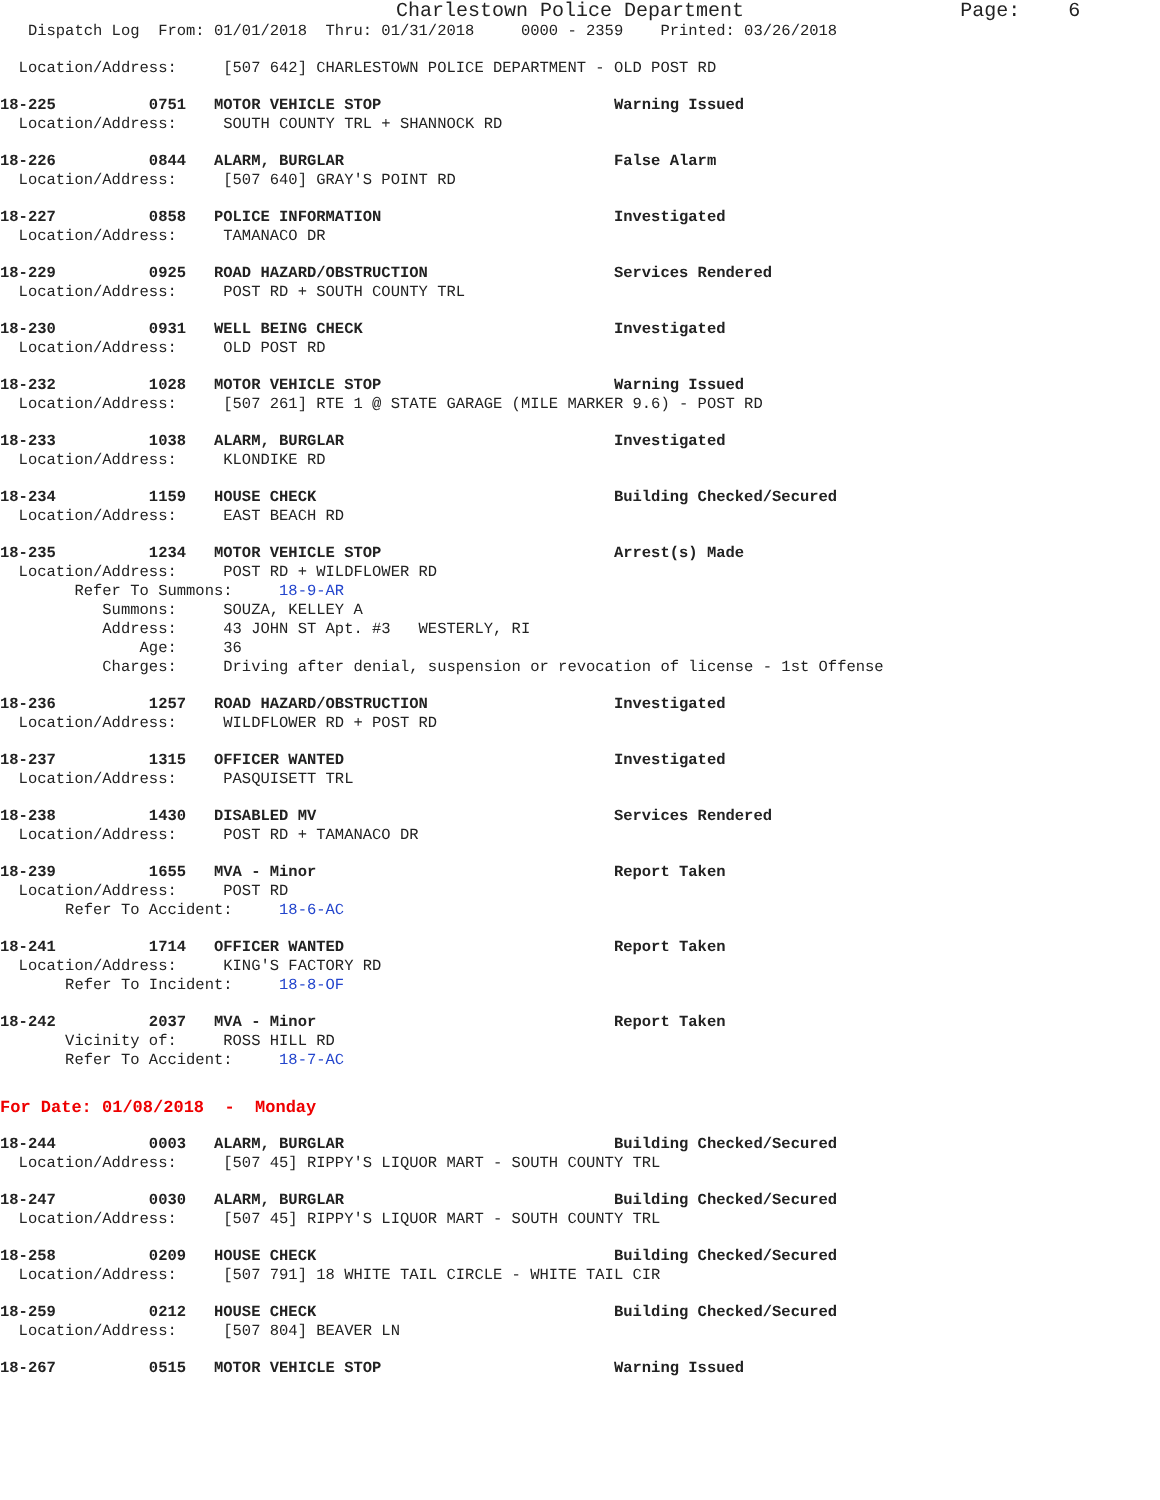Charlestown Police Department Page: 6
Dispatch Log From: 01/01/2018 Thru: 01/31/2018 0000 - 2359 Printed: 03/26/2018
Location/Address: [507 642] CHARLESTOWN POLICE DEPARTMENT - OLD POST RD
18-225 0751 MOTOR VEHICLE STOP Warning Issued
Location/Address: SOUTH COUNTY TRL + SHANNOCK RD
18-226 0844 ALARM, BURGLAR False Alarm
Location/Address: [507 640] GRAY'S POINT RD
18-227 0858 POLICE INFORMATION Investigated
Location/Address: TAMANACO DR
18-229 0925 ROAD HAZARD/OBSTRUCTION Services Rendered
Location/Address: POST RD + SOUTH COUNTY TRL
18-230 0931 WELL BEING CHECK Investigated
Location/Address: OLD POST RD
18-232 1028 MOTOR VEHICLE STOP Warning Issued
Location/Address: [507 261] RTE 1 @ STATE GARAGE (MILE MARKER 9.6) - POST RD
18-233 1038 ALARM, BURGLAR Investigated
Location/Address: KLONDIKE RD
18-234 1159 HOUSE CHECK Building Checked/Secured
Location/Address: EAST BEACH RD
18-235 1234 MOTOR VEHICLE STOP Arrest(s) Made
Location/Address: POST RD + WILDFLOWER RD
Refer To Summons: 18-9-AR
Summons: SOUZA, KELLEY A
Address: 43 JOHN ST Apt. #3 WESTERLY, RI
Age: 36
Charges: Driving after denial, suspension or revocation of license - 1st Offense
18-236 1257 ROAD HAZARD/OBSTRUCTION Investigated
Location/Address: WILDFLOWER RD + POST RD
18-237 1315 OFFICER WANTED Investigated
Location/Address: PASQUISETT TRL
18-238 1430 DISABLED MV Services Rendered
Location/Address: POST RD + TAMANACO DR
18-239 1655 MVA - Minor Report Taken
Location/Address: POST RD
Refer To Accident: 18-6-AC
18-241 1714 OFFICER WANTED Report Taken
Location/Address: KING'S FACTORY RD
Refer To Incident: 18-8-OF
18-242 2037 MVA - Minor Report Taken
Vicinity of: ROSS HILL RD
Refer To Accident: 18-7-AC
For Date: 01/08/2018 - Monday
18-244 0003 ALARM, BURGLAR Building Checked/Secured
Location/Address: [507 45] RIPPY'S LIQUOR MART - SOUTH COUNTY TRL
18-247 0030 ALARM, BURGLAR Building Checked/Secured
Location/Address: [507 45] RIPPY'S LIQUOR MART - SOUTH COUNTY TRL
18-258 0209 HOUSE CHECK Building Checked/Secured
Location/Address: [507 791] 18 WHITE TAIL CIRCLE - WHITE TAIL CIR
18-259 0212 HOUSE CHECK Building Checked/Secured
Location/Address: [507 804] BEAVER LN
18-267 0515 MOTOR VEHICLE STOP Warning Issued